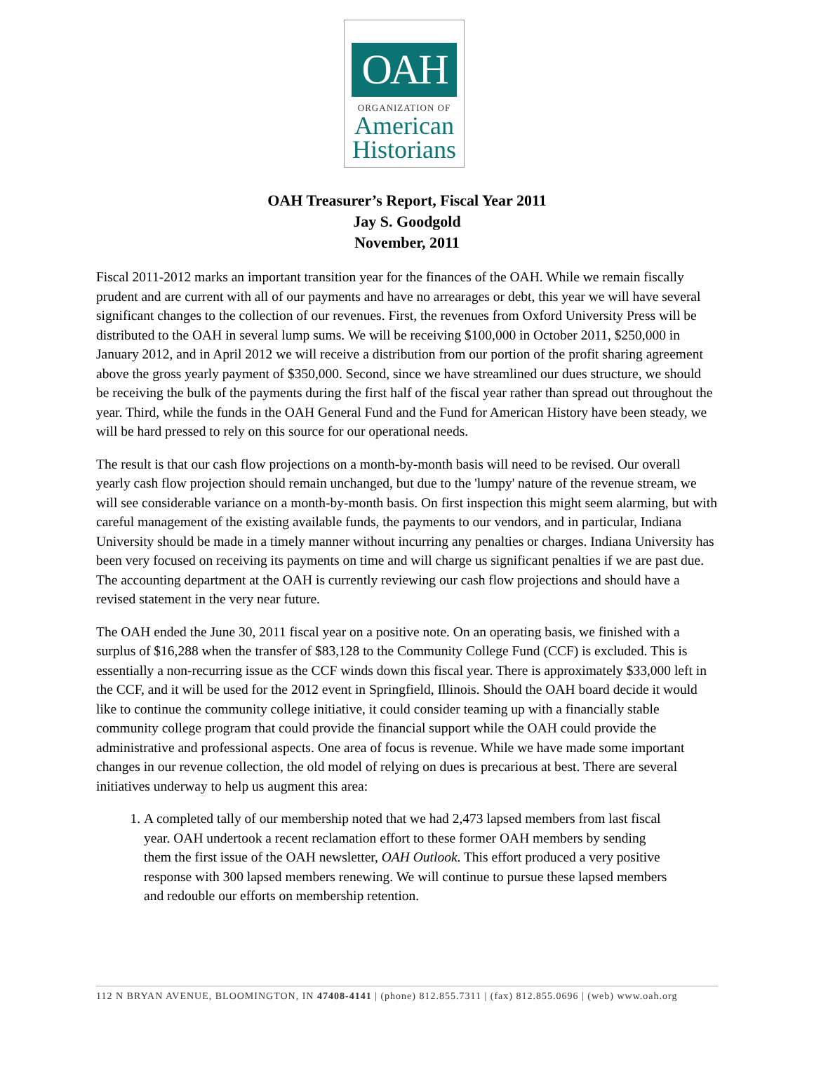OAH
ORGANIZATION OF
American
Historians
OAH Treasurer’s Report, Fiscal Year 2011
Jay S. Goodgold
November, 2011
Fiscal 2011-2012 marks an important transition year for the finances of the OAH. While we remain fiscally prudent and are current with all of our payments and have no arrearages or debt, this year we will have several significant changes to the collection of our revenues. First, the revenues from Oxford University Press will be distributed to the OAH in several lump sums. We will be receiving $100,000 in October 2011, $250,000 in January 2012, and in April 2012 we will receive a distribution from our portion of the profit sharing agreement above the gross yearly payment of $350,000. Second, since we have streamlined our dues structure, we should be receiving the bulk of the payments during the first half of the fiscal year rather than spread out throughout the year. Third, while the funds in the OAH General Fund and the Fund for American History have been steady, we will be hard pressed to rely on this source for our operational needs.
The result is that our cash flow projections on a month-by-month basis will need to be revised. Our overall yearly cash flow projection should remain unchanged, but due to the 'lumpy' nature of the revenue stream, we will see considerable variance on a month-by-month basis. On first inspection this might seem alarming, but with careful management of the existing available funds, the payments to our vendors, and in particular, Indiana University should be made in a timely manner without incurring any penalties or charges. Indiana University has been very focused on receiving its payments on time and will charge us significant penalties if we are past due. The accounting department at the OAH is currently reviewing our cash flow projections and should have a revised statement in the very near future.
The OAH ended the June 30, 2011 fiscal year on a positive note. On an operating basis, we finished with a surplus of $16,288 when the transfer of $83,128 to the Community College Fund (CCF) is excluded. This is essentially a non-recurring issue as the CCF winds down this fiscal year. There is approximately $33,000 left in the CCF, and it will be used for the 2012 event in Springfield, Illinois. Should the OAH board decide it would like to continue the community college initiative, it could consider teaming up with a financially stable community college program that could provide the financial support while the OAH could provide the administrative and professional aspects. One area of focus is revenue. While we have made some important changes in our revenue collection, the old model of relying on dues is precarious at best. There are several initiatives underway to help us augment this area:
1. A completed tally of our membership noted that we had 2,473 lapsed members from last fiscal year. OAH undertook a recent reclamation effort to these former OAH members by sending them the first issue of the OAH newsletter, OAH Outlook. This effort produced a very positive response with 300 lapsed members renewing. We will continue to pursue these lapsed members and redouble our efforts on membership retention.
112 N BRYAN AVENUE, BLOOMINGTON, IN 47408-4141 | (phone) 812.855.7311 | (fax) 812.855.0696 | (web) www.oah.org